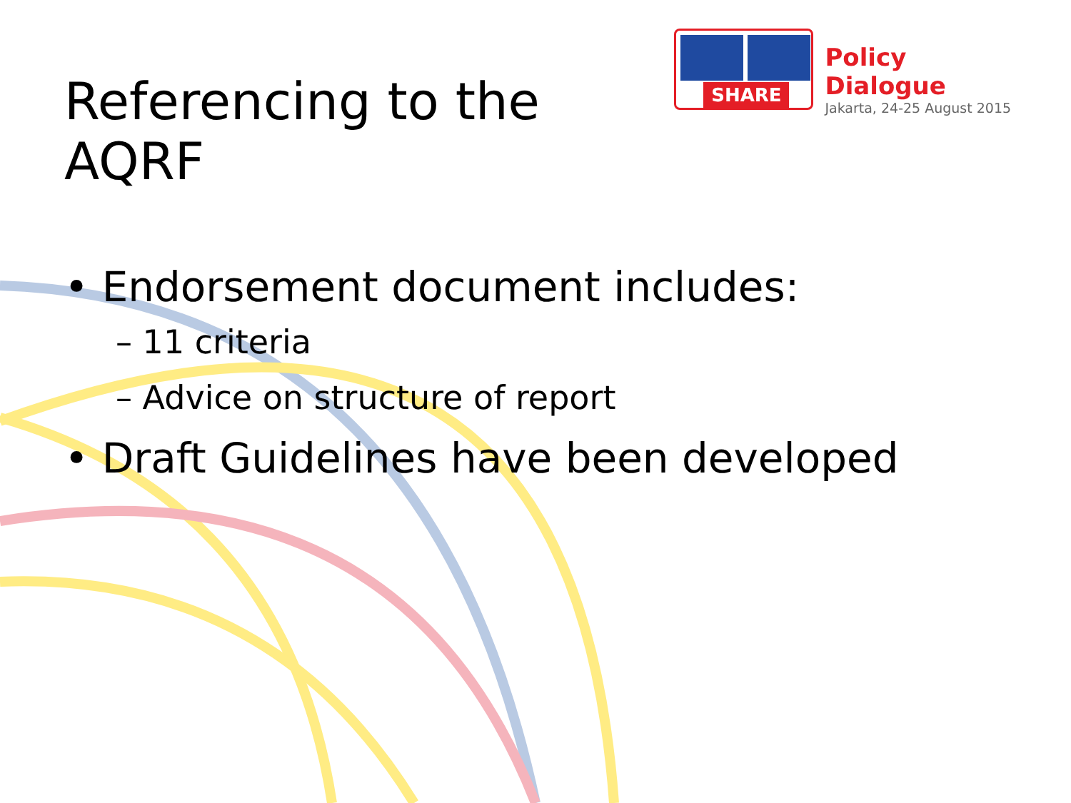Referencing to the AQRF
SHARE
Policy Dialogue
Jakarta, 24-25 August 2015
• Endorsement document includes:
– 11 criteria
– Advice on structure of report
• Draft Guidelines have been developed